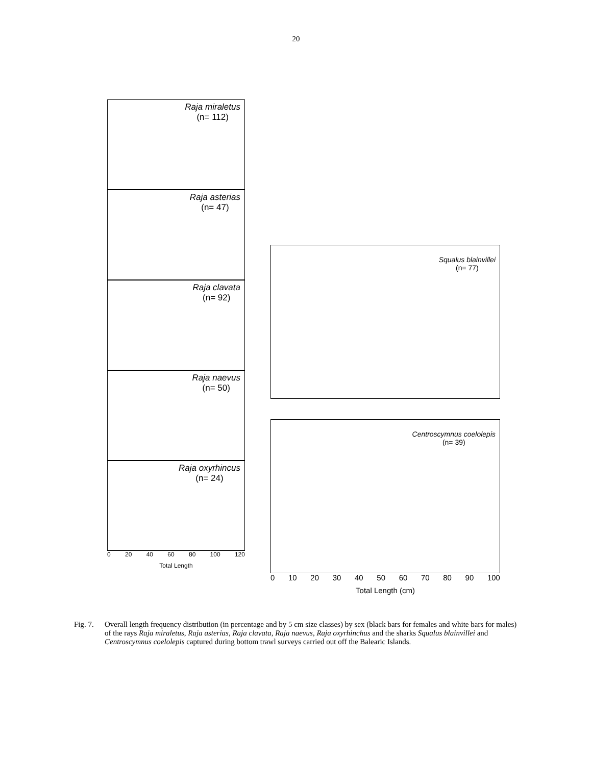20
Raja miraletus
(n= 112)
Raja asterias
(n= 47)
Raja clavata
(n= 92)
Raja naevus
(n= 50)
Raja oxyrhincus
(n= 24)
0 20 40 60 80 100 120
Total Length
Squalus blainvillei
(n= 77)
Centroscymnus coelolepis
(n= 39)
0 10 20 30 40 50 60 70 80 90 100
Total Length (cm)
Fig. 7. Overall length frequency distribution (in percentage and by 5 cm size classes) by sex (black bars for females and white bars for males) of the rays Raja miraletus, Raja asterias, Raja clavata, Raja naevus, Raja oxyrhinchus and the sharks Squalus blainvillei and Centroscymnus coelolepis captured during bottom trawl surveys carried out off the Balearic Islands.